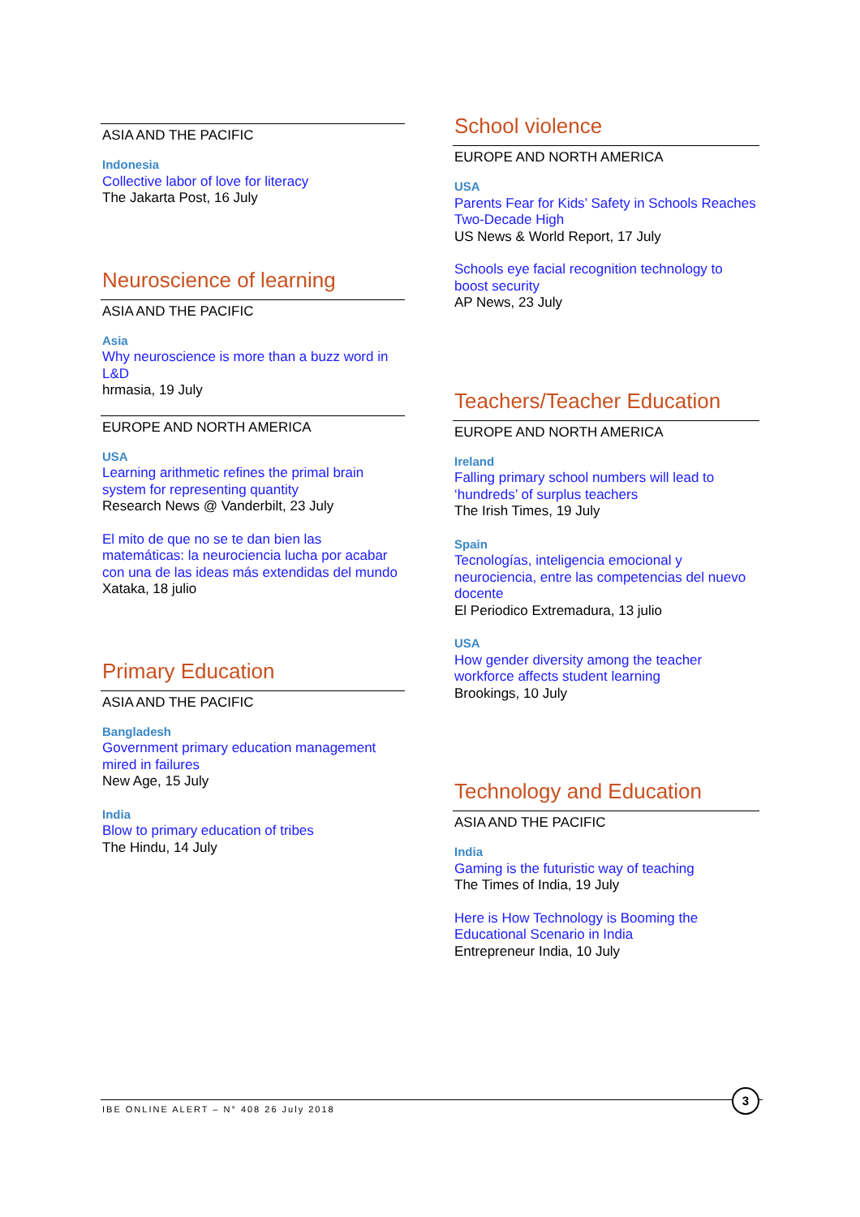ASIA AND THE PACIFIC
Indonesia
Collective labor of love for literacy
The Jakarta Post, 16 July
Neuroscience of learning
ASIA AND THE PACIFIC
Asia
Why neuroscience is more than a buzz word in L&D
hrmasia, 19 July
EUROPE AND NORTH AMERICA
USA
Learning arithmetic refines the primal brain system for representing quantity
Research News @ Vanderbilt, 23 July
El mito de que no se te dan bien las matemáticas: la neurociencia lucha por acabar con una de las ideas más extendidas del mundo
Xataka, 18 julio
Primary Education
ASIA AND THE PACIFIC
Bangladesh
Government primary education management mired in failures
New Age, 15 July
India
Blow to primary education of tribes
The Hindu, 14 July
School violence
EUROPE AND NORTH AMERICA
USA
Parents Fear for Kids’ Safety in Schools Reaches Two-Decade High
US News & World Report, 17 July
Schools eye facial recognition technology to boost security
AP News, 23 July
Teachers/Teacher Education
EUROPE AND NORTH AMERICA
Ireland
Falling primary school numbers will lead to ‘hundreds’ of surplus teachers
The Irish Times, 19 July
Spain
Tecnologías, inteligencia emocional y neurociencia, entre las competencias del nuevo docente
El Periodico Extremadura, 13 julio
USA
How gender diversity among the teacher workforce affects student learning
Brookings, 10 July
Technology and Education
ASIA AND THE PACIFIC
India
Gaming is the futuristic way of teaching
The Times of India, 19 July
Here is How Technology is Booming the Educational Scenario in India
Entrepreneur India, 10 July
IBE ONLINE ALERT – N° 408 26 July 2018
3